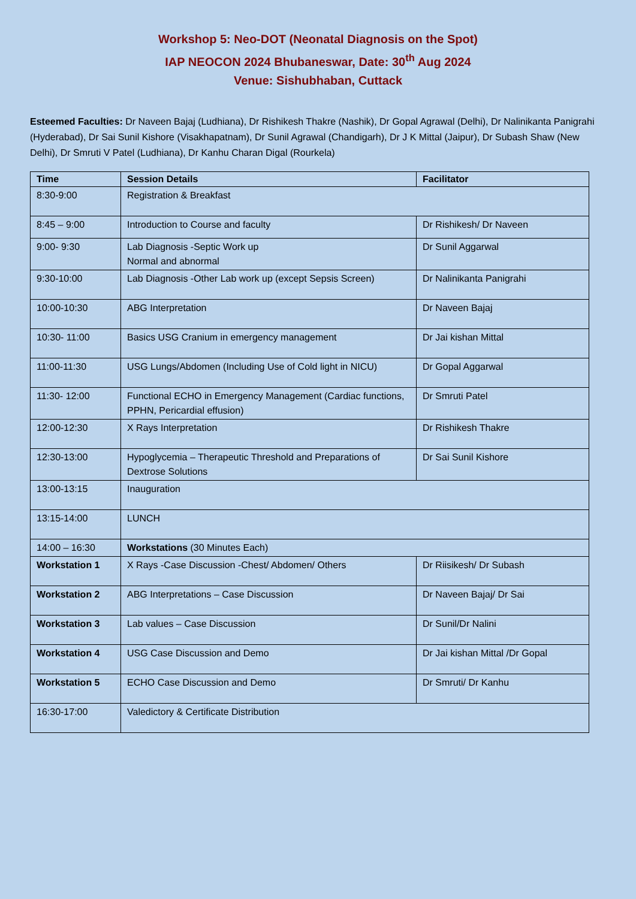Workshop 5: Neo-DOT (Neonatal Diagnosis on the Spot)
IAP NEOCON 2024 Bhubaneswar, Date: 30<sup>th</sup> Aug 2024
Venue: Sishubhaban, Cuttack
Esteemed Faculties: Dr Naveen Bajaj (Ludhiana), Dr Rishikesh Thakre (Nashik), Dr Gopal Agrawal (Delhi), Dr Nalinikanta Panigrahi (Hyderabad), Dr Sai Sunil Kishore (Visakhapatnam), Dr Sunil Agrawal (Chandigarh), Dr J K Mittal (Jaipur), Dr Subash Shaw (New Delhi), Dr Smruti V Patel (Ludhiana), Dr Kanhu Charan Digal (Rourkela)
| Time | Session Details | Facilitator |
| --- | --- | --- |
| 8:30-9:00 | Registration & Breakfast | |
| 8:45 – 9:00 | Introduction to Course and faculty | Dr Rishikesh/ Dr Naveen |
| 9:00- 9:30 | Lab Diagnosis -Septic Work up Normal and abnormal | Dr Sunil Aggarwal |
| 9:30-10:00 | Lab Diagnosis -Other Lab work up (except Sepsis Screen) | Dr Nalinikanta Panigrahi |
| 10:00-10:30 | ABG Interpretation | Dr Naveen Bajaj |
| 10:30- 11:00 | Basics USG Cranium in emergency management | Dr Jai kishan Mittal |
| 11:00-11:30 | USG Lungs/Abdomen (Including Use of Cold light in NICU) | Dr Gopal Aggarwal |
| 11:30- 12:00 | Functional ECHO in Emergency Management (Cardiac functions, PPHN, Pericardial effusion) | Dr Smruti Patel |
| 12:00-12:30 | X Rays Interpretation | Dr Rishikesh Thakre |
| 12:30-13:00 | Hypoglycemia – Therapeutic Threshold and Preparations of Dextrose Solutions | Dr Sai Sunil Kishore |
| 13:00-13:15 | Inauguration | |
| 13:15-14:00 | LUNCH | |
| 14:00 – 16:30 | Workstations (30 Minutes Each) | |
| Workstation 1 | X Rays -Case Discussion -Chest/ Abdomen/ Others | Dr Riisikesh/ Dr Subash |
| Workstation 2 | ABG Interpretations – Case Discussion | Dr Naveen Bajaj/ Dr Sai |
| Workstation 3 | Lab values – Case Discussion | Dr Sunil/Dr Nalini |
| Workstation 4 | USG Case Discussion and Demo | Dr Jai kishan Mittal /Dr Gopal |
| Workstation 5 | ECHO Case Discussion and Demo | Dr Smruti/ Dr Kanhu |
| 16:30-17:00 | Valedictory & Certificate Distribution | |